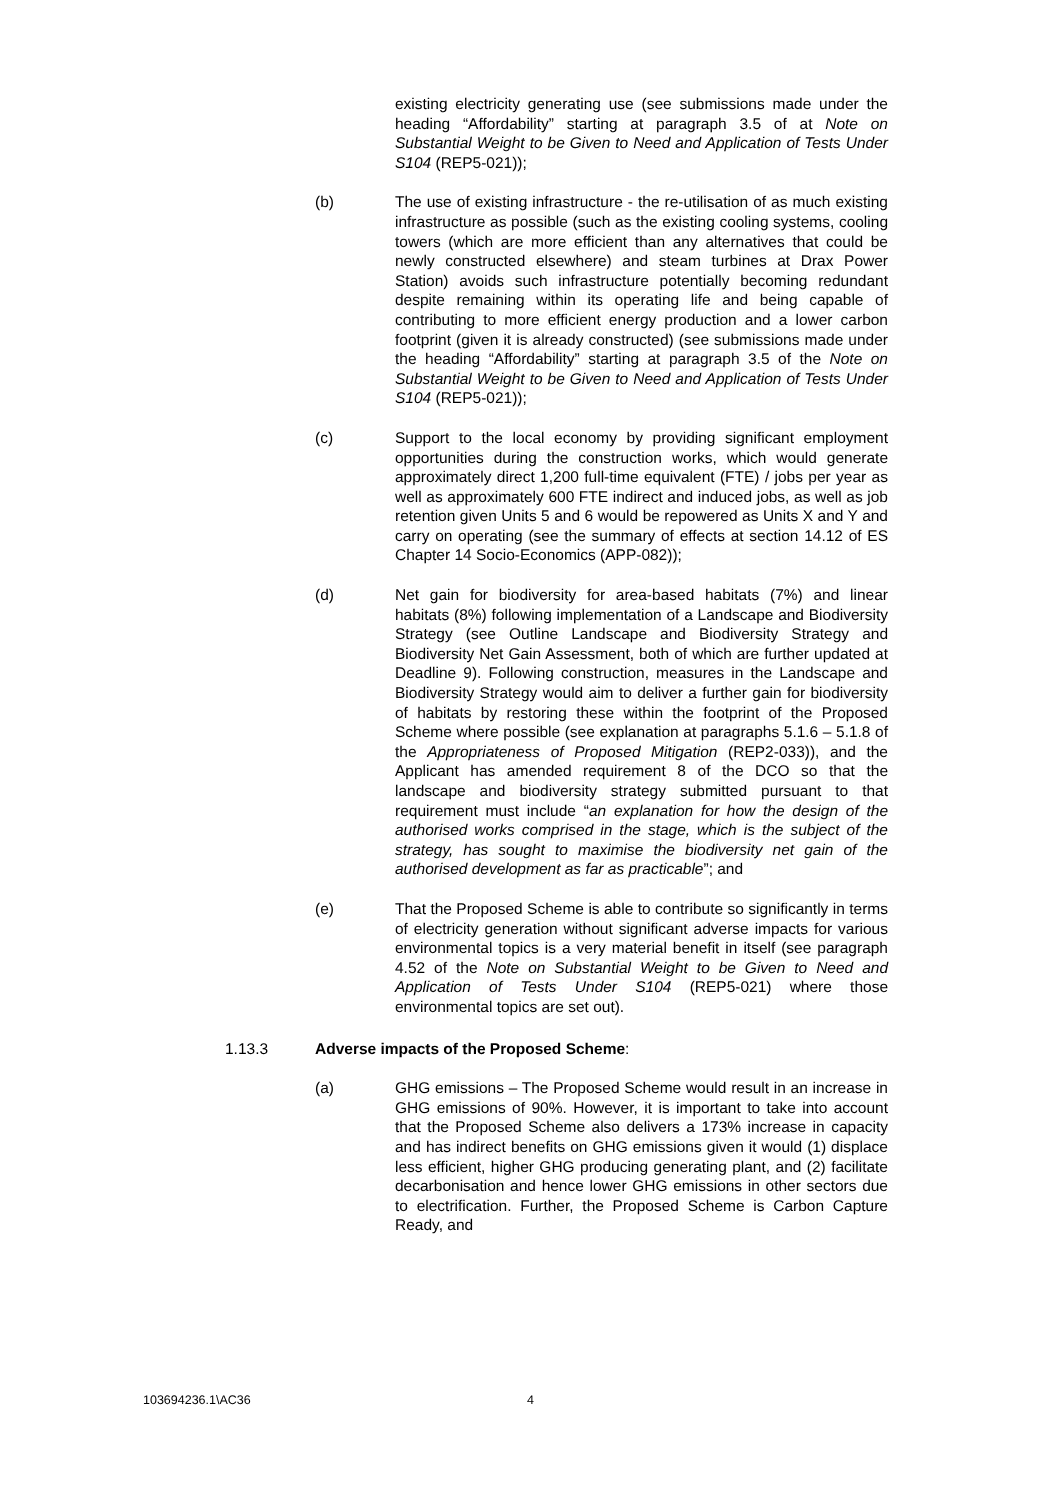existing electricity generating use (see submissions made under the heading “Affordability” starting at paragraph 3.5 of at Note on Substantial Weight to be Given to Need and Application of Tests Under S104 (REP5-021));
(b) The use of existing infrastructure - the re-utilisation of as much existing infrastructure as possible (such as the existing cooling systems, cooling towers (which are more efficient than any alternatives that could be newly constructed elsewhere) and steam turbines at Drax Power Station) avoids such infrastructure potentially becoming redundant despite remaining within its operating life and being capable of contributing to more efficient energy production and a lower carbon footprint (given it is already constructed) (see submissions made under the heading “Affordability” starting at paragraph 3.5 of the Note on Substantial Weight to be Given to Need and Application of Tests Under S104 (REP5-021));
(c) Support to the local economy by providing significant employment opportunities during the construction works, which would generate approximately direct 1,200 full-time equivalent (FTE) / jobs per year as well as approximately 600 FTE indirect and induced jobs, as well as job retention given Units 5 and 6 would be repowered as Units X and Y and carry on operating (see the summary of effects at section 14.12 of ES Chapter 14 Socio-Economics (APP-082));
(d) Net gain for biodiversity for area-based habitats (7%) and linear habitats (8%) following implementation of a Landscape and Biodiversity Strategy (see Outline Landscape and Biodiversity Strategy and Biodiversity Net Gain Assessment, both of which are further updated at Deadline 9). Following construction, measures in the Landscape and Biodiversity Strategy would aim to deliver a further gain for biodiversity of habitats by restoring these within the footprint of the Proposed Scheme where possible (see explanation at paragraphs 5.1.6 – 5.1.8 of the Appropriateness of Proposed Mitigation (REP2-033)), and the Applicant has amended requirement 8 of the DCO so that the landscape and biodiversity strategy submitted pursuant to that requirement must include “an explanation for how the design of the authorised works comprised in the stage, which is the subject of the strategy, has sought to maximise the biodiversity net gain of the authorised development as far as practicable”; and
(e) That the Proposed Scheme is able to contribute so significantly in terms of electricity generation without significant adverse impacts for various environmental topics is a very material benefit in itself (see paragraph 4.52 of the Note on Substantial Weight to be Given to Need and Application of Tests Under S104 (REP5-021) where those environmental topics are set out).
1.13.3 Adverse impacts of the Proposed Scheme:
(a) GHG emissions – The Proposed Scheme would result in an increase in GHG emissions of 90%. However, it is important to take into account that the Proposed Scheme also delivers a 173% increase in capacity and has indirect benefits on GHG emissions given it would (1) displace less efficient, higher GHG producing generating plant, and (2) facilitate decarbonisation and hence lower GHG emissions in other sectors due to electrification. Further, the Proposed Scheme is Carbon Capture Ready, and
103694236.1\AC36 4